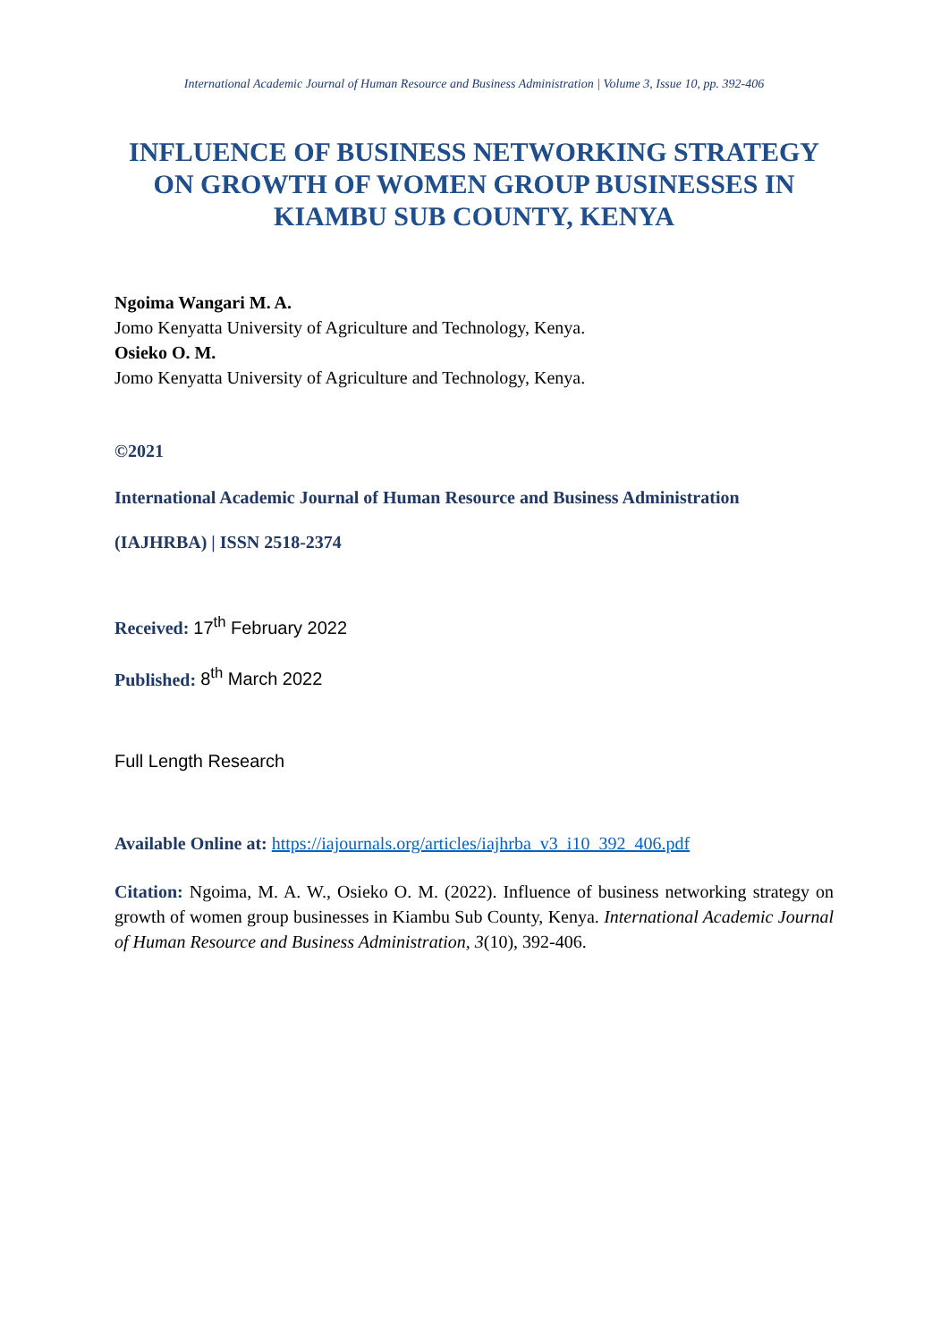International Academic Journal of Human Resource and Business Administration | Volume 3, Issue 10, pp. 392-406
INFLUENCE OF BUSINESS NETWORKING STRATEGY ON GROWTH OF WOMEN GROUP BUSINESSES IN KIAMBU SUB COUNTY, KENYA
Ngoima Wangari M. A.
Jomo Kenyatta University of Agriculture and Technology, Kenya.
Osieko O. M.
Jomo Kenyatta University of Agriculture and Technology, Kenya.
©2021
International Academic Journal of Human Resource and Business Administration
(IAJHRBA) | ISSN 2518-2374
Received: 17<sup>th</sup> February 2022
Published: 8<sup>th</sup> March 2022
Full Length Research
Available Online at: https://iajournals.org/articles/iajhrba_v3_i10_392_406.pdf
Citation: Ngoima, M. A. W., Osieko O. M. (2022). Influence of business networking strategy on growth of women group businesses in Kiambu Sub County, Kenya. International Academic Journal of Human Resource and Business Administration, 3(10), 392-406.